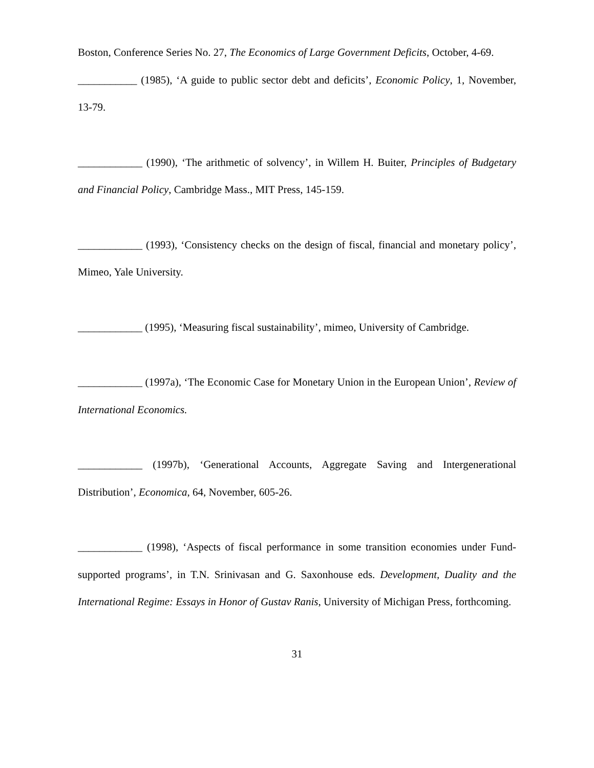Boston, Conference Series No. 27, The Economics of Large Government Deficits, October, 4-69.
___________ (1985), ‘A guide to public sector debt and deficits’, Economic Policy, 1, November, 13-79.
____________ (1990), ‘The arithmetic of solvency’, in Willem H. Buiter, Principles of Budgetary and Financial Policy, Cambridge Mass., MIT Press, 145-159.
____________ (1993), ‘Consistency checks on the design of fiscal, financial and monetary policy’, Mimeo, Yale University.
____________ (1995), ‘Measuring fiscal sustainability’, mimeo, University of Cambridge.
____________ (1997a), ‘The Economic Case for Monetary Union in the European Union’, Review of International Economics.
____________ (1997b), ‘Generational Accounts, Aggregate Saving and Intergenerational Distribution’, Economica, 64, November, 605-26.
____________ (1998), ‘Aspects of fiscal performance in some transition economies under Fund-supported programs’, in T.N. Srinivasan and G. Saxonhouse eds. Development, Duality and the International Regime: Essays in Honor of Gustav Ranis, University of Michigan Press, forthcoming.
31